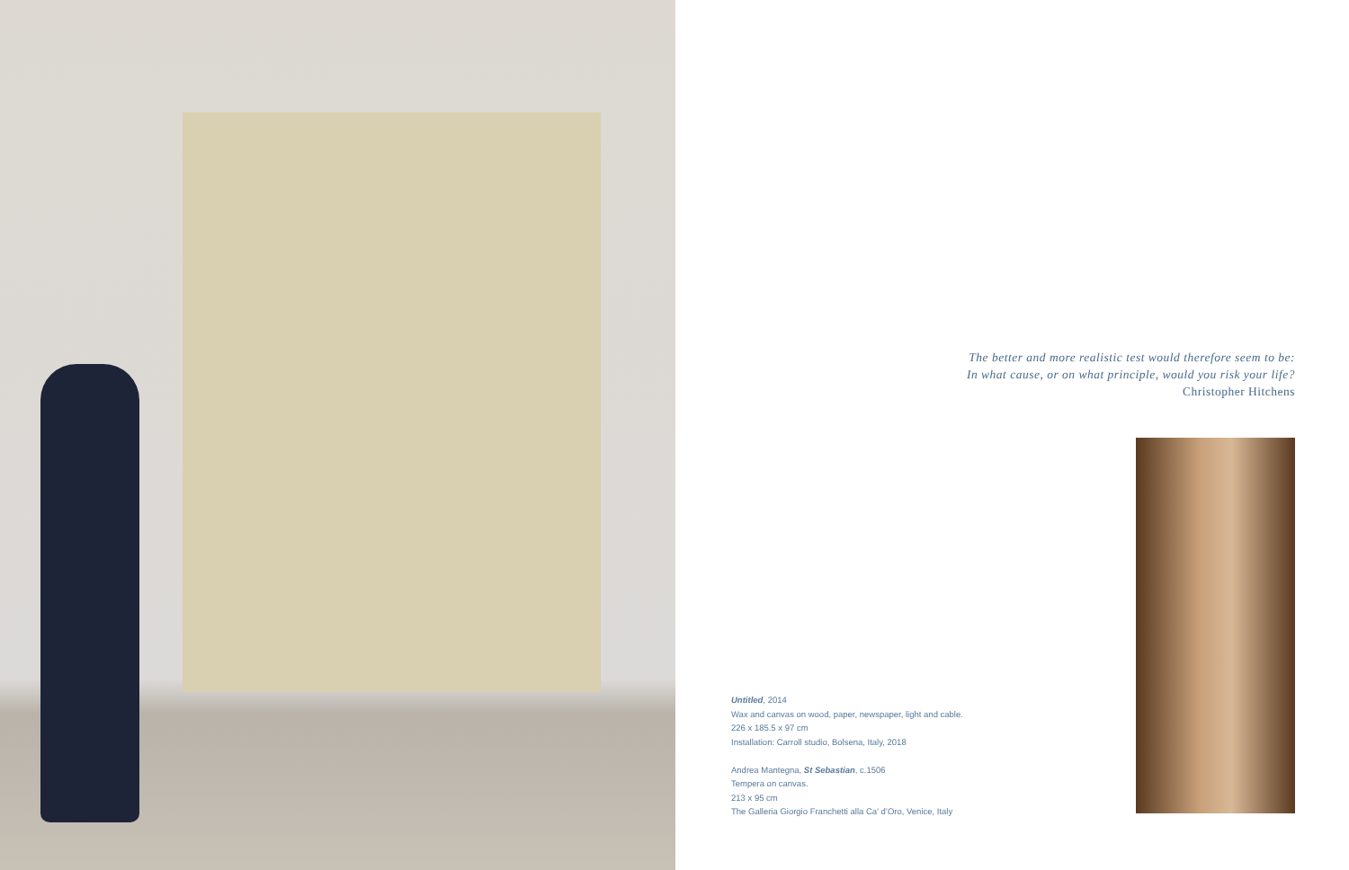The better and more realistic test would therefore seem to be:
In what cause, or on what principle, would you risk your life?
Christopher Hitchens
Untitled, 2014
Wax and canvas on wood, paper, newspaper, light and cable.
226 x 185.5 x 97 cm
Installation: Carroll studio, Bolsena, Italy, 2018
Andrea Mantegna, St Sebastian, c.1506
Tempera on canvas.
213 x 95 cm
The Galleria Giorgio Franchetti alla Ca’ d’Oro, Venice, Italy